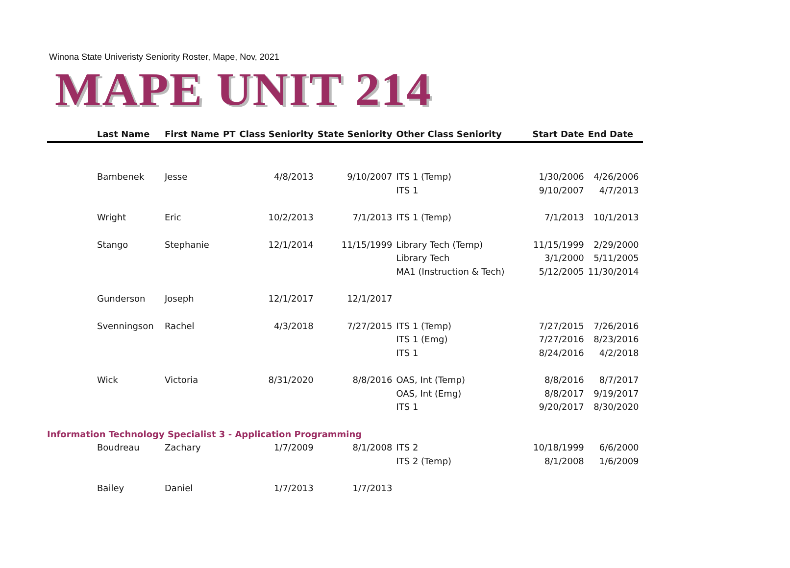Winona State Univeristy Seniority Roster, Mape, Nov, 2021
MAPE UNIT 214
| | Last Name | First Name | PT | Class Seniority | State Seniority | Other Class Seniority | Start Date | End Date |
| --- | --- | --- | --- | --- | --- | --- | --- | --- |
| | Bambenek | Jesse | | 4/8/2013 | 9/10/2007 | ITS 1 (Temp) | 1/30/2006 | 4/26/2006 |
| | | | | | | ITS 1 | 9/10/2007 | 4/7/2013 |
| | Wright | Eric | | 10/2/2013 | 7/1/2013 | ITS 1 (Temp) | 7/1/2013 | 10/1/2013 |
| | Stango | Stephanie | | 12/1/2014 | 11/15/1999 | Library Tech (Temp) | 11/15/1999 | 2/29/2000 |
| | | | | | | Library Tech | 3/1/2000 | 5/11/2005 |
| | | | | | | MA1 (Instruction & Tech) | 5/12/2005 | 11/30/2014 |
| | Gunderson | Joseph | | 12/1/2017 | 12/1/2017 | | | |
| | Svenningson | Rachel | | 4/3/2018 | 7/27/2015 | ITS 1 (Temp) | 7/27/2015 | 7/26/2016 |
| | | | | | | ITS 1 (Emg) | 7/27/2016 | 8/23/2016 |
| | | | | | | ITS 1 | 8/24/2016 | 4/2/2018 |
| | Wick | Victoria | | 8/31/2020 | 8/8/2016 | OAS, Int (Temp) | 8/8/2016 | 8/7/2017 |
| | | | | | | OAS, Int (Emg) | 8/8/2017 | 9/19/2017 |
| | | | | | | ITS 1 | 9/20/2017 | 8/30/2020 |
| Information Technology Specialist 3 - Application Programming | | | | | | | | |
| | Boudreau | Zachary | | 1/7/2009 | 8/1/2008 | ITS 2 | 10/18/1999 | 6/6/2000 |
| | | | | | | ITS 2 (Temp) | 8/1/2008 | 1/6/2009 |
| | Bailey | Daniel | | 1/7/2013 | 1/7/2013 | | | |